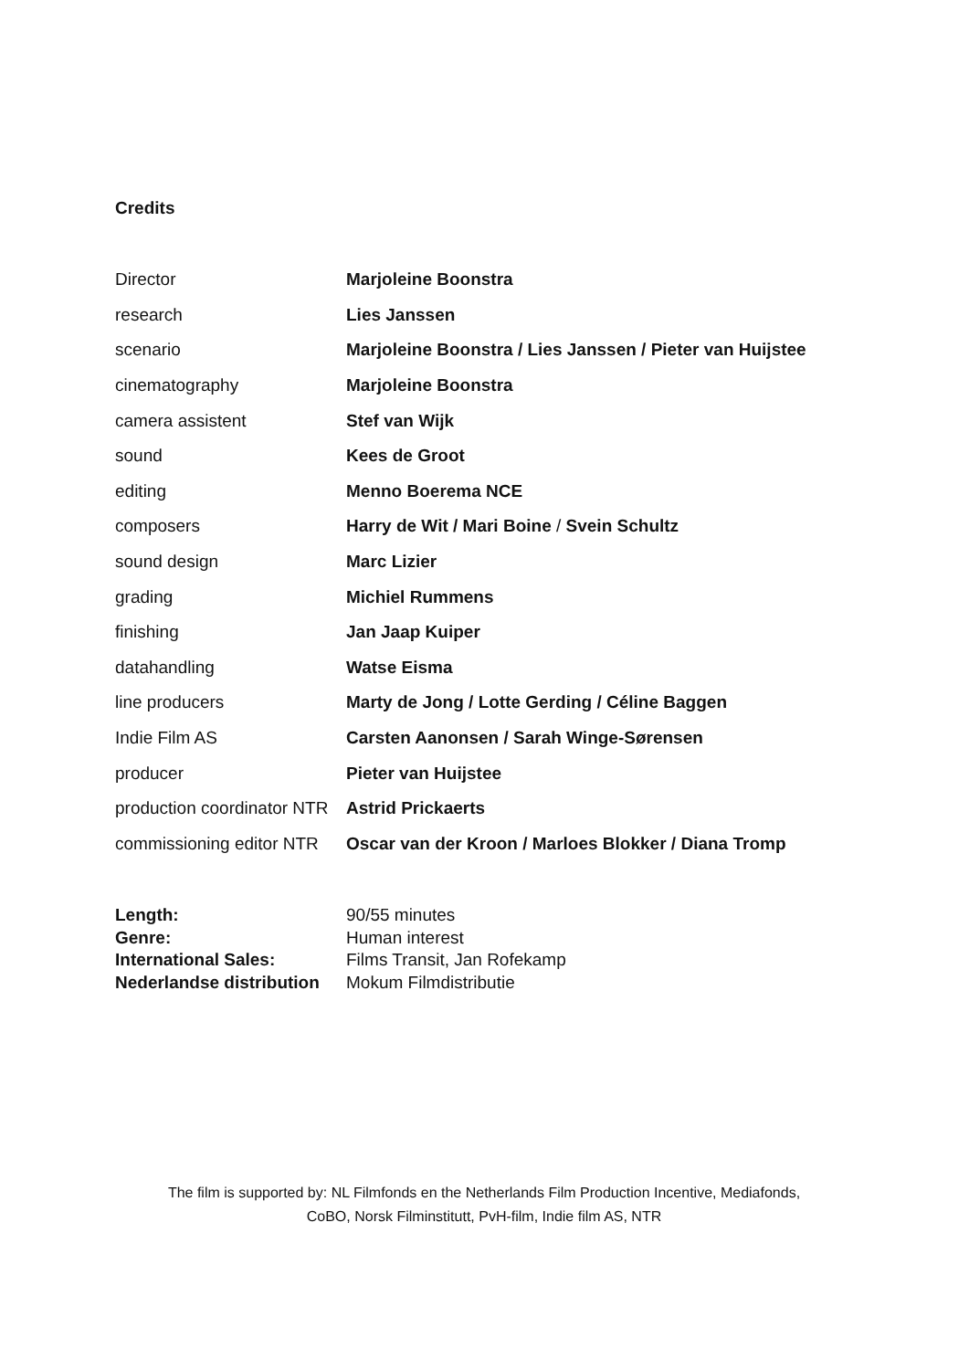Credits
| Director | Marjoleine Boonstra |
| research | Lies Janssen |
| scenario | Marjoleine Boonstra / Lies Janssen / Pieter van Huijstee |
| cinematography | Marjoleine Boonstra |
| camera assistent | Stef van Wijk |
| sound | Kees de Groot |
| editing | Menno Boerema NCE |
| composers | Harry de Wit / Mari Boine / Svein Schultz |
| sound design | Marc Lizier |
| grading | Michiel Rummens |
| finishing | Jan Jaap Kuiper |
| datahandling | Watse Eisma |
| line producers | Marty de Jong / Lotte Gerding / Céline Baggen |
| Indie Film AS | Carsten Aanonsen / Sarah Winge-Sørensen |
| producer | Pieter van Huijstee |
| production coordinator NTR | Astrid Prickaerts |
| commissioning editor NTR | Oscar van der Kroon / Marloes Blokker / Diana Tromp |
| Length: | 90/55 minutes |
| Genre: | Human interest |
| International Sales: | Films Transit, Jan Rofekamp |
| Nederlandse distribution | Mokum Filmdistributie |
The film is supported by: NL Filmfonds en the Netherlands Film Production Incentive, Mediafonds,
CoBO, Norsk Filminstitutt, PvH-film, Indie film AS, NTR